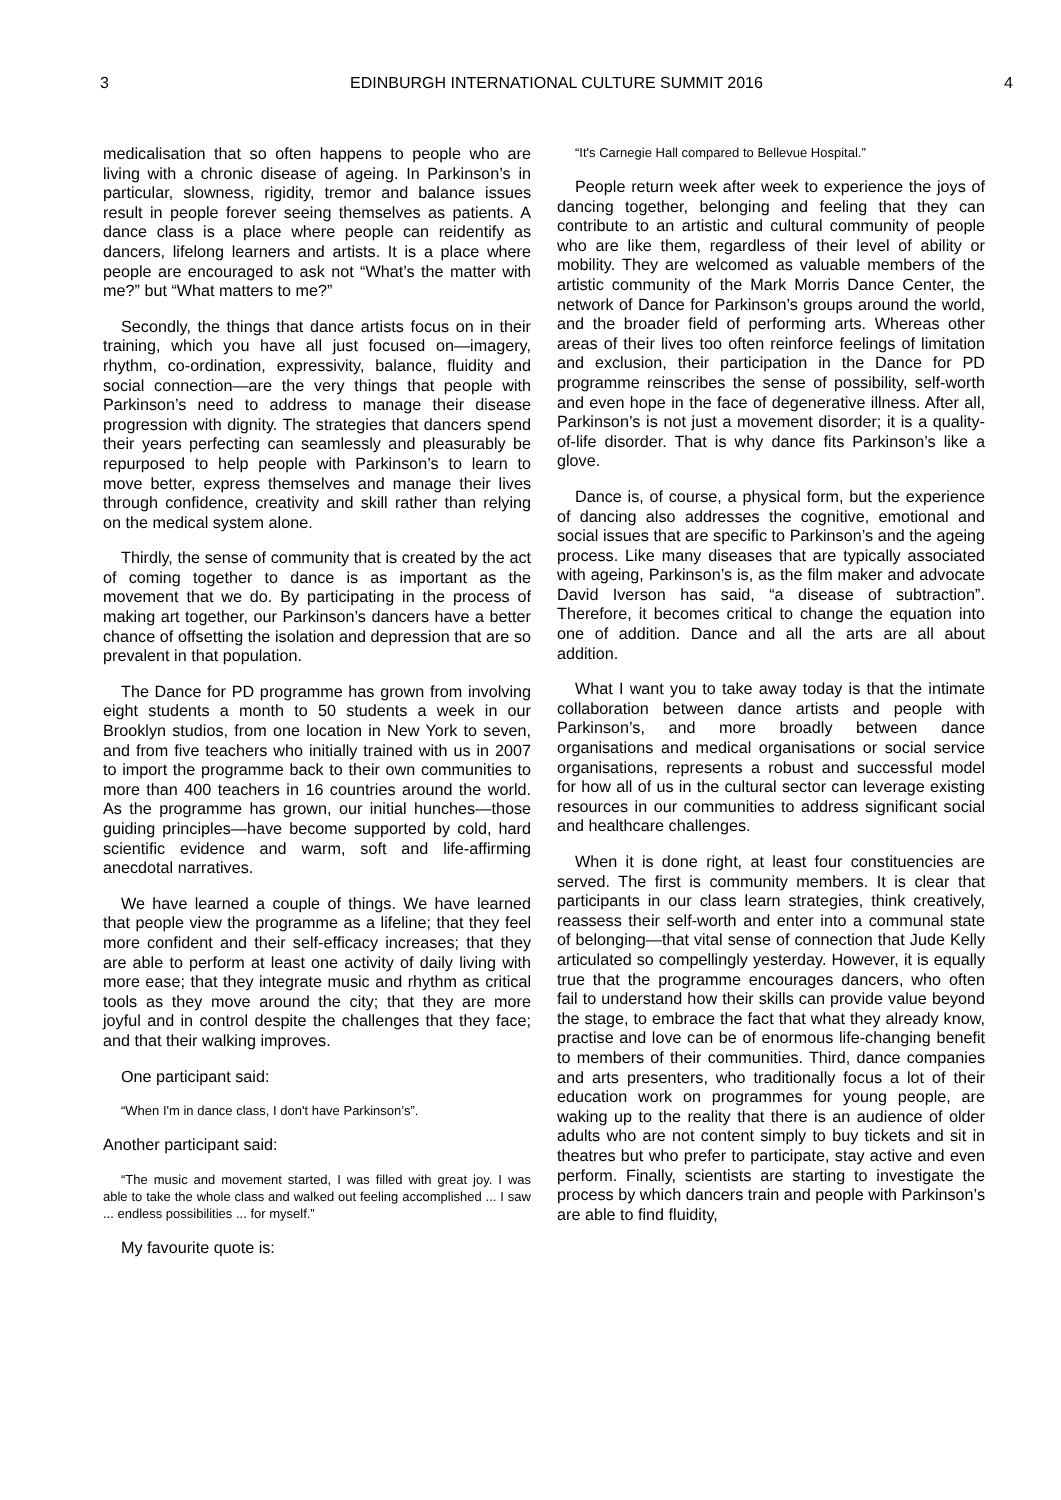3 EDINBURGH INTERNATIONAL CULTURE SUMMIT 2016 4
medicalisation that so often happens to people who are living with a chronic disease of ageing. In Parkinson’s in particular, slowness, rigidity, tremor and balance issues result in people forever seeing themselves as patients. A dance class is a place where people can reidentify as dancers, lifelong learners and artists. It is a place where people are encouraged to ask not “What’s the matter with me?” but “What matters to me?”
Secondly, the things that dance artists focus on in their training, which you have all just focused on—imagery, rhythm, co-ordination, expressivity, balance, fluidity and social connection—are the very things that people with Parkinson’s need to address to manage their disease progression with dignity. The strategies that dancers spend their years perfecting can seamlessly and pleasurably be repurposed to help people with Parkinson’s to learn to move better, express themselves and manage their lives through confidence, creativity and skill rather than relying on the medical system alone.
Thirdly, the sense of community that is created by the act of coming together to dance is as important as the movement that we do. By participating in the process of making art together, our Parkinson’s dancers have a better chance of offsetting the isolation and depression that are so prevalent in that population.
The Dance for PD programme has grown from involving eight students a month to 50 students a week in our Brooklyn studios, from one location in New York to seven, and from five teachers who initially trained with us in 2007 to import the programme back to their own communities to more than 400 teachers in 16 countries around the world. As the programme has grown, our initial hunches—those guiding principles—have become supported by cold, hard scientific evidence and warm, soft and life-affirming anecdotal narratives.
We have learned a couple of things. We have learned that people view the programme as a lifeline; that they feel more confident and their self-efficacy increases; that they are able to perform at least one activity of daily living with more ease; that they integrate music and rhythm as critical tools as they move around the city; that they are more joyful and in control despite the challenges that they face; and that their walking improves.
One participant said:
“When I'm in dance class, I don't have Parkinson’s”.
Another participant said:
“The music and movement started, I was filled with great joy. I was able to take the whole class and walked out feeling accomplished ... I saw ... endless possibilities ... for myself.”
My favourite quote is:
“It's Carnegie Hall compared to Bellevue Hospital.”
People return week after week to experience the joys of dancing together, belonging and feeling that they can contribute to an artistic and cultural community of people who are like them, regardless of their level of ability or mobility. They are welcomed as valuable members of the artistic community of the Mark Morris Dance Center, the network of Dance for Parkinson’s groups around the world, and the broader field of performing arts. Whereas other areas of their lives too often reinforce feelings of limitation and exclusion, their participation in the Dance for PD programme reinscribes the sense of possibility, self-worth and even hope in the face of degenerative illness. After all, Parkinson’s is not just a movement disorder; it is a quality-of-life disorder. That is why dance fits Parkinson’s like a glove.
Dance is, of course, a physical form, but the experience of dancing also addresses the cognitive, emotional and social issues that are specific to Parkinson’s and the ageing process. Like many diseases that are typically associated with ageing, Parkinson’s is, as the film maker and advocate David Iverson has said, “a disease of subtraction”. Therefore, it becomes critical to change the equation into one of addition. Dance and all the arts are all about addition.
What I want you to take away today is that the intimate collaboration between dance artists and people with Parkinson’s, and more broadly between dance organisations and medical organisations or social service organisations, represents a robust and successful model for how all of us in the cultural sector can leverage existing resources in our communities to address significant social and healthcare challenges.
When it is done right, at least four constituencies are served. The first is community members. It is clear that participants in our class learn strategies, think creatively, reassess their self-worth and enter into a communal state of belonging—that vital sense of connection that Jude Kelly articulated so compellingly yesterday. However, it is equally true that the programme encourages dancers, who often fail to understand how their skills can provide value beyond the stage, to embrace the fact that what they already know, practise and love can be of enormous life-changing benefit to members of their communities. Third, dance companies and arts presenters, who traditionally focus a lot of their education work on programmes for young people, are waking up to the reality that there is an audience of older adults who are not content simply to buy tickets and sit in theatres but who prefer to participate, stay active and even perform. Finally, scientists are starting to investigate the process by which dancers train and people with Parkinson’s are able to find fluidity,